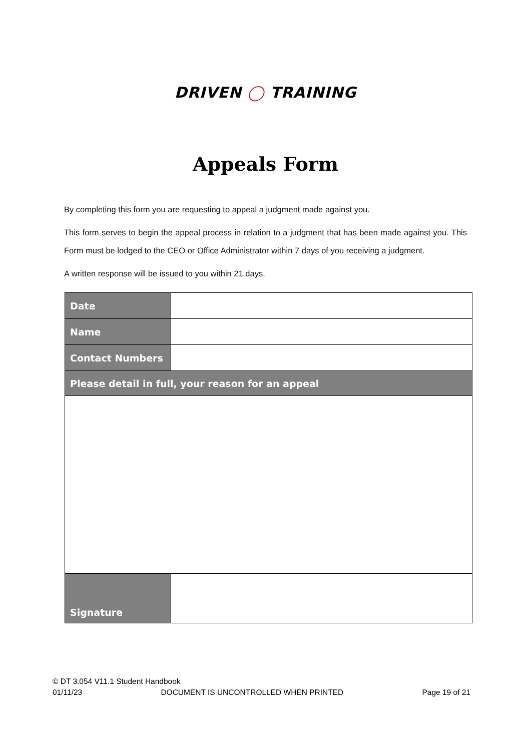DRIVEN ◯ TRAINING
Appeals Form
By completing this form you are requesting to appeal a judgment made against you.
This form serves to begin the appeal process in relation to a judgment that has been made against you. This Form must be lodged to the CEO or Office Administrator within 7 days of you receiving a judgment.
A written response will be issued to you within 21 days.
| Date | |
| Name | |
| Contact Numbers | |
| Please detail in full, your reason for an appeal | |
| Signature | |
© DT 3.054 V11.1 Student Handbook
01/11/23 DOCUMENT IS UNCONTROLLED WHEN PRINTED Page 19 of 21